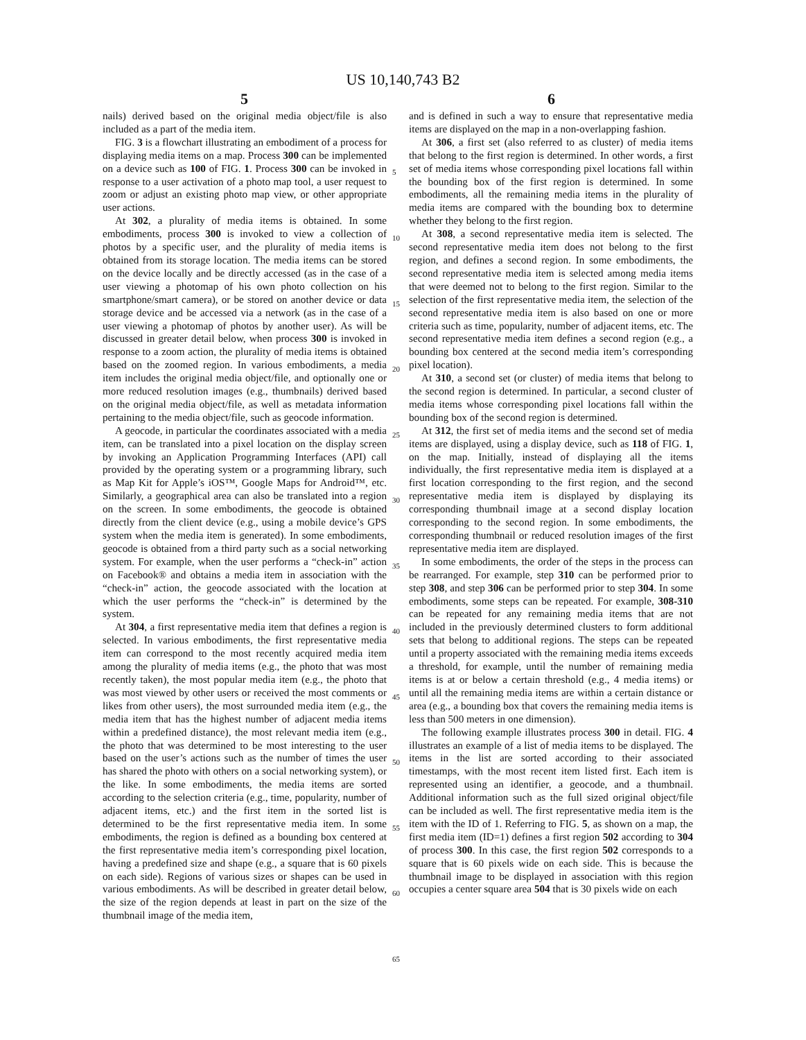US 10,140,743 B2
5 6
nails) derived based on the original media object/file is also included as a part of the media item.
FIG. 3 is a flowchart illustrating an embodiment of a process for displaying media items on a map. Process 300 can be implemented on a device such as 100 of FIG. 1. Process 300 can be invoked in response to a user activation of a photo map tool, a user request to zoom or adjust an existing photo map view, or other appropriate user actions.
At 302, a plurality of media items is obtained. In some embodiments, process 300 is invoked to view a collection of photos by a specific user, and the plurality of media items is obtained from its storage location. The media items can be stored on the device locally and be directly accessed (as in the case of a user viewing a photomap of his own photo collection on his smartphone/smart camera), or be stored on another device or data storage device and be accessed via a network (as in the case of a user viewing a photomap of photos by another user). As will be discussed in greater detail below, when process 300 is invoked in response to a zoom action, the plurality of media items is obtained based on the zoomed region. In various embodiments, a media item includes the original media object/file, and optionally one or more reduced resolution images (e.g., thumbnails) derived based on the original media object/file, as well as metadata information pertaining to the media object/file, such as geocode information.
A geocode, in particular the coordinates associated with a media item, can be translated into a pixel location on the display screen by invoking an Application Programming Interfaces (API) call provided by the operating system or a programming library, such as Map Kit for Apple’s iOS™, Google Maps for Android™, etc. Similarly, a geographical area can also be translated into a region on the screen. In some embodiments, the geocode is obtained directly from the client device (e.g., using a mobile device’s GPS system when the media item is generated). In some embodiments, geocode is obtained from a third party such as a social networking system. For example, when the user performs a “check-in” action on Facebook® and obtains a media item in association with the “check-in” action, the geocode associated with the location at which the user performs the “check-in” is determined by the system.
At 304, a first representative media item that defines a region is selected. In various embodiments, the first representative media item can correspond to the most recently acquired media item among the plurality of media items (e.g., the photo that was most recently taken), the most popular media item (e.g., the photo that was most viewed by other users or received the most comments or likes from other users), the most surrounded media item (e.g., the media item that has the highest number of adjacent media items within a predefined distance), the most relevant media item (e.g., the photo that was determined to be most interesting to the user based on the user’s actions such as the number of times the user has shared the photo with others on a social networking system), or the like. In some embodiments, the media items are sorted according to the selection criteria (e.g., time, popularity, number of adjacent items, etc.) and the first item in the sorted list is determined to be the first representative media item. In some embodiments, the region is defined as a bounding box centered at the first representative media item’s corresponding pixel location, having a predefined size and shape (e.g., a square that is 60 pixels on each side). Regions of various sizes or shapes can be used in various embodiments. As will be described in greater detail below, the size of the region depends at least in part on the size of the thumbnail image of the media item,
and is defined in such a way to ensure that representative media items are displayed on the map in a non-overlapping fashion.
At 306, a first set (also referred to as cluster) of media items that belong to the first region is determined. In other words, a first set of media items whose corresponding pixel locations fall within the bounding box of the first region is determined. In some embodiments, all the remaining media items in the plurality of media items are compared with the bounding box to determine whether they belong to the first region.
At 308, a second representative media item is selected. The second representative media item does not belong to the first region, and defines a second region. In some embodiments, the second representative media item is selected among media items that were deemed not to belong to the first region. Similar to the selection of the first representative media item, the selection of the second representative media item is also based on one or more criteria such as time, popularity, number of adjacent items, etc. The second representative media item defines a second region (e.g., a bounding box centered at the second media item’s corresponding pixel location).
At 310, a second set (or cluster) of media items that belong to the second region is determined. In particular, a second cluster of media items whose corresponding pixel locations fall within the bounding box of the second region is determined.
At 312, the first set of media items and the second set of media items are displayed, using a display device, such as 118 of FIG. 1, on the map. Initially, instead of displaying all the items individually, the first representative media item is displayed at a first location corresponding to the first region, and the second representative media item is displayed by displaying its corresponding thumbnail image at a second display location corresponding to the second region. In some embodiments, the corresponding thumbnail or reduced resolution images of the first representative media item are displayed.
In some embodiments, the order of the steps in the process can be rearranged. For example, step 310 can be performed prior to step 308, and step 306 can be performed prior to step 304. In some embodiments, some steps can be repeated. For example, 308-310 can be repeated for any remaining media items that are not included in the previously determined clusters to form additional sets that belong to additional regions. The steps can be repeated until a property associated with the remaining media items exceeds a threshold, for example, until the number of remaining media items is at or below a certain threshold (e.g., 4 media items) or until all the remaining media items are within a certain distance or area (e.g., a bounding box that covers the remaining media items is less than 500 meters in one dimension).
The following example illustrates process 300 in detail. FIG. 4 illustrates an example of a list of media items to be displayed. The items in the list are sorted according to their associated timestamps, with the most recent item listed first. Each item is represented using an identifier, a geocode, and a thumbnail. Additional information such as the full sized original object/file can be included as well. The first representative media item is the item with the ID of 1. Referring to FIG. 5, as shown on a map, the first media item (ID=1) defines a first region 502 according to 304 of process 300. In this case, the first region 502 corresponds to a square that is 60 pixels wide on each side. This is because the thumbnail image to be displayed in association with this region occupies a center square area 504 that is 30 pixels wide on each
5
10
15
20
25
30
35
40
45
50
55
60
65